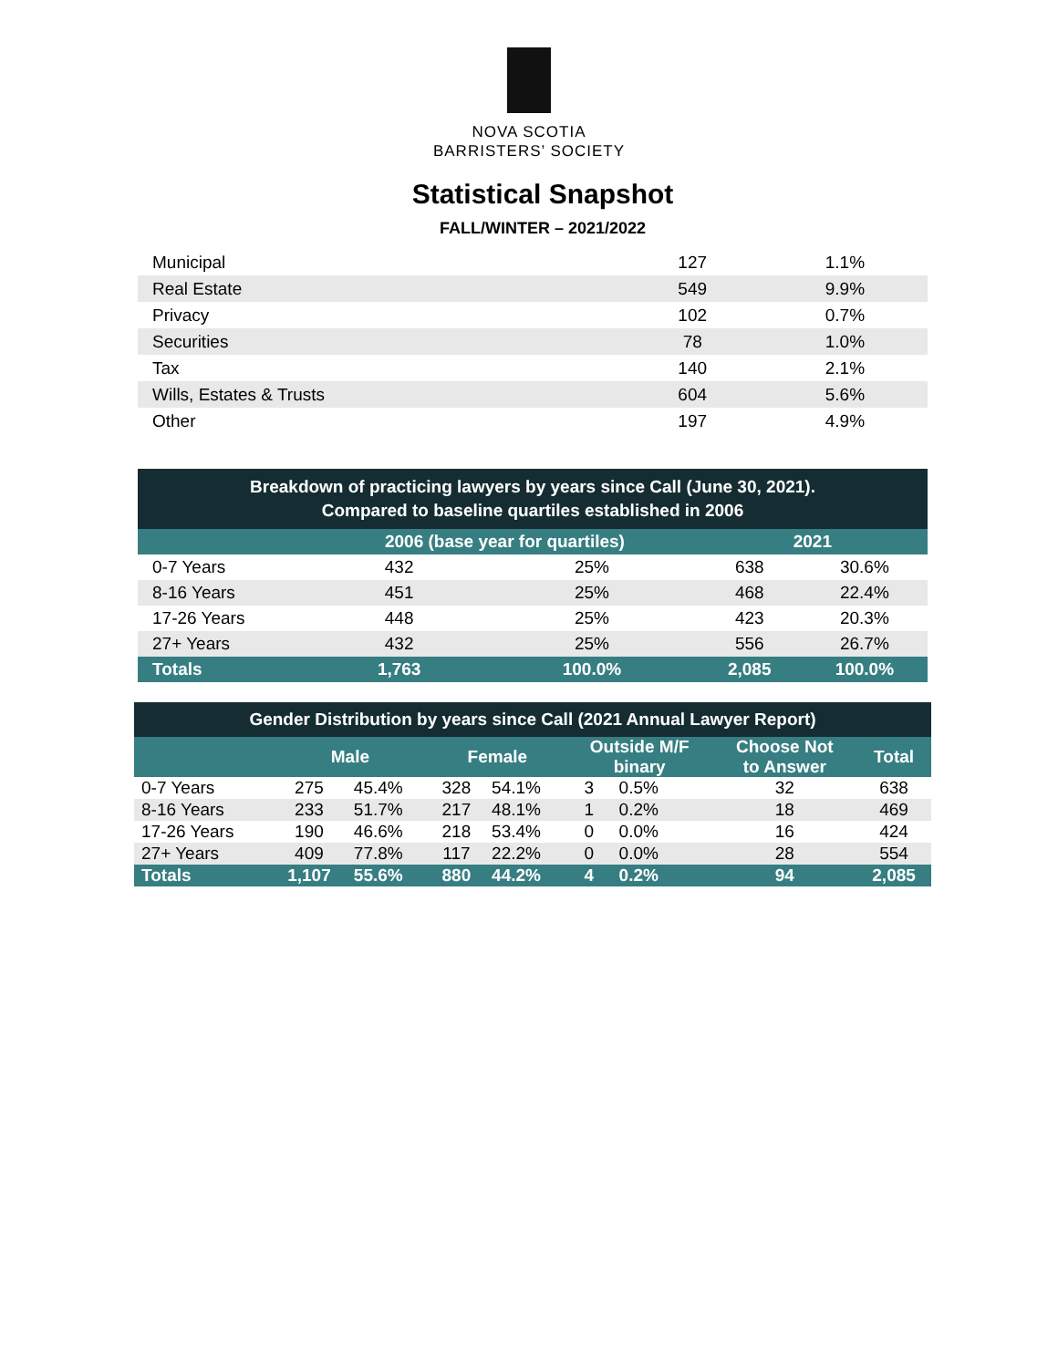NOVA SCOTIA
BARRISTERS’ SOCIETY
Statistical Snapshot
FALL/WINTER – 2021/2022
| Municipal | 127 | 1.1% |
| Real Estate | 549 | 9.9% |
| Privacy | 102 | 0.7% |
| Securities | 78 | 1.0% |
| Tax | 140 | 2.1% |
| Wills, Estates & Trusts | 604 | 5.6% |
| Other | 197 | 4.9% |
| Breakdown of practicing lawyers by years since Call (June 30, 2021). Compared to baseline quartiles established in 2006 | | | | |
| | 2006 (base year for quartiles) | | 2021 | |
| 0-7 Years | 432 | 25% | 638 | 30.6% |
| 8-16 Years | 451 | 25% | 468 | 22.4% |
| 17-26 Years | 448 | 25% | 423 | 20.3% |
| 27+ Years | 432 | 25% | 556 | 26.7% |
| Totals | 1,763 | 100.0% | 2,085 | 100.0% |
| Gender Distribution by years since Call (2021 Annual Lawyer Report) | | | | | | | | |
| | Male | | Female | | Outside M/F binary | | Choose Not to Answer | Total |
| 0-7 Years | 275 | 45.4% | 328 | 54.1% | 3 | 0.5% | 32 | 638 |
| 8-16 Years | 233 | 51.7% | 217 | 48.1% | 1 | 0.2% | 18 | 469 |
| 17-26 Years | 190 | 46.6% | 218 | 53.4% | 0 | 0.0% | 16 | 424 |
| 27+ Years | 409 | 77.8% | 117 | 22.2% | 0 | 0.0% | 28 | 554 |
| Totals | 1,107 | 55.6% | 880 | 44.2% | 4 | 0.2% | 94 | 2,085 |